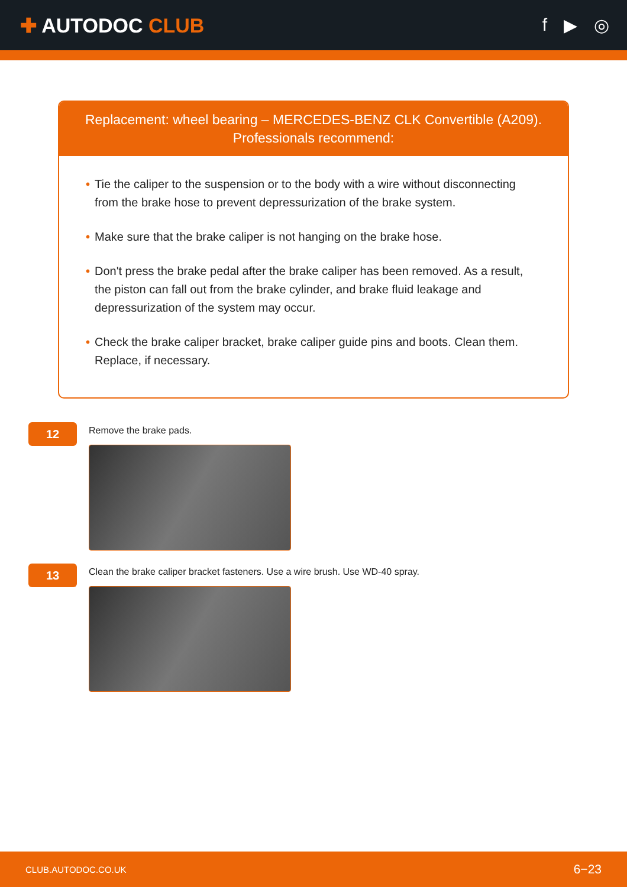✚ AUTODOC CLUB f ▶ ◎
Replacement: wheel bearing – MERCEDES-BENZ CLK Convertible (A209).
Professionals recommend:
• Tie the caliper to the suspension or to the body with a wire without disconnecting from the brake hose to prevent depressurization of the brake system.
• Make sure that the brake caliper is not hanging on the brake hose.
• Don't press the brake pedal after the brake caliper has been removed. As a result, the piston can fall out from the brake cylinder, and brake fluid leakage and depressurization of the system may occur.
• Check the brake caliper bracket, brake caliper guide pins and boots. Clean them. Replace, if necessary.
12
Remove the brake pads.
13
Clean the brake caliper bracket fasteners. Use a wire brush. Use WD-40 spray.
CLUB.AUTODOC.CO.UK 6−23